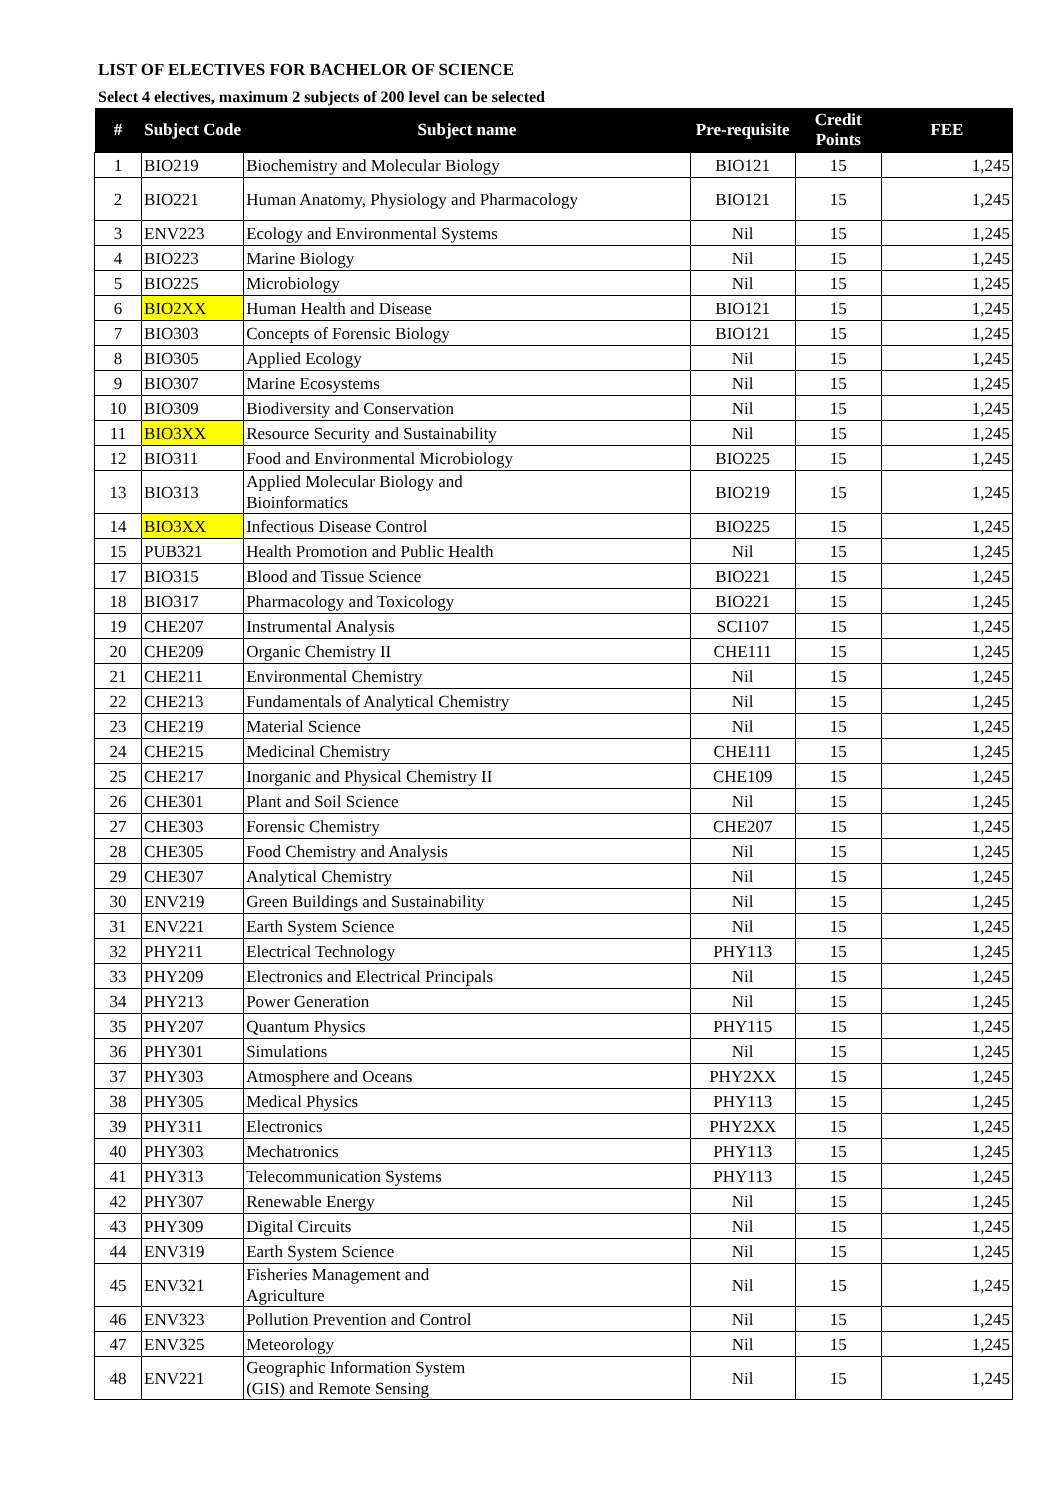LIST OF ELECTIVES FOR BACHELOR OF SCIENCE
Select 4 electives, maximum 2 subjects of 200 level can be selected
| # | Subject Code | Subject name | Pre-requisite | Credit Points | FEE |
| --- | --- | --- | --- | --- | --- |
| 1 | BIO219 | Biochemistry and Molecular Biology | BIO121 | 15 | 1,245 |
| 2 | BIO221 | Human Anatomy, Physiology and Pharmacology | BIO121 | 15 | 1,245 |
| 3 | ENV223 | Ecology and Environmental Systems | Nil | 15 | 1,245 |
| 4 | BIO223 | Marine Biology | Nil | 15 | 1,245 |
| 5 | BIO225 | Microbiology | Nil | 15 | 1,245 |
| 6 | BIO2XX | Human Health and Disease | BIO121 | 15 | 1,245 |
| 7 | BIO303 | Concepts of Forensic Biology | BIO121 | 15 | 1,245 |
| 8 | BIO305 | Applied Ecology | Nil | 15 | 1,245 |
| 9 | BIO307 | Marine Ecosystems | Nil | 15 | 1,245 |
| 10 | BIO309 | Biodiversity and Conservation | Nil | 15 | 1,245 |
| 11 | BIO3XX | Resource Security and Sustainability | Nil | 15 | 1,245 |
| 12 | BIO311 | Food and Environmental Microbiology | BIO225 | 15 | 1,245 |
| 13 | BIO313 | Applied Molecular Biology and Bioinformatics | BIO219 | 15 | 1,245 |
| 14 | BIO3XX | Infectious Disease Control | BIO225 | 15 | 1,245 |
| 15 | PUB321 | Health Promotion and Public Health | Nil | 15 | 1,245 |
| 17 | BIO315 | Blood and Tissue Science | BIO221 | 15 | 1,245 |
| 18 | BIO317 | Pharmacology and Toxicology | BIO221 | 15 | 1,245 |
| 19 | CHE207 | Instrumental Analysis | SCI107 | 15 | 1,245 |
| 20 | CHE209 | Organic Chemistry II | CHE111 | 15 | 1,245 |
| 21 | CHE211 | Environmental Chemistry | Nil | 15 | 1,245 |
| 22 | CHE213 | Fundamentals of Analytical Chemistry | Nil | 15 | 1,245 |
| 23 | CHE219 | Material Science | Nil | 15 | 1,245 |
| 24 | CHE215 | Medicinal Chemistry | CHE111 | 15 | 1,245 |
| 25 | CHE217 | Inorganic and Physical Chemistry II | CHE109 | 15 | 1,245 |
| 26 | CHE301 | Plant and Soil Science | Nil | 15 | 1,245 |
| 27 | CHE303 | Forensic Chemistry | CHE207 | 15 | 1,245 |
| 28 | CHE305 | Food Chemistry and Analysis | Nil | 15 | 1,245 |
| 29 | CHE307 | Analytical Chemistry | Nil | 15 | 1,245 |
| 30 | ENV219 | Green Buildings and Sustainability | Nil | 15 | 1,245 |
| 31 | ENV221 | Earth System Science | Nil | 15 | 1,245 |
| 32 | PHY211 | Electrical Technology | PHY113 | 15 | 1,245 |
| 33 | PHY209 | Electronics and Electrical Principals | Nil | 15 | 1,245 |
| 34 | PHY213 | Power Generation | Nil | 15 | 1,245 |
| 35 | PHY207 | Quantum Physics | PHY115 | 15 | 1,245 |
| 36 | PHY301 | Simulations | Nil | 15 | 1,245 |
| 37 | PHY303 | Atmosphere and Oceans | PHY2XX | 15 | 1,245 |
| 38 | PHY305 | Medical Physics | PHY113 | 15 | 1,245 |
| 39 | PHY311 | Electronics | PHY2XX | 15 | 1,245 |
| 40 | PHY303 | Mechatronics | PHY113 | 15 | 1,245 |
| 41 | PHY313 | Telecommunication Systems | PHY113 | 15 | 1,245 |
| 42 | PHY307 | Renewable Energy | Nil | 15 | 1,245 |
| 43 | PHY309 | Digital Circuits | Nil | 15 | 1,245 |
| 44 | ENV319 | Earth System Science | Nil | 15 | 1,245 |
| 45 | ENV321 | Fisheries Management and Agriculture | Nil | 15 | 1,245 |
| 46 | ENV323 | Pollution Prevention and Control | Nil | 15 | 1,245 |
| 47 | ENV325 | Meteorology | Nil | 15 | 1,245 |
| 48 | ENV221 | Geographic Information System (GIS) and Remote Sensing | Nil | 15 | 1,245 |